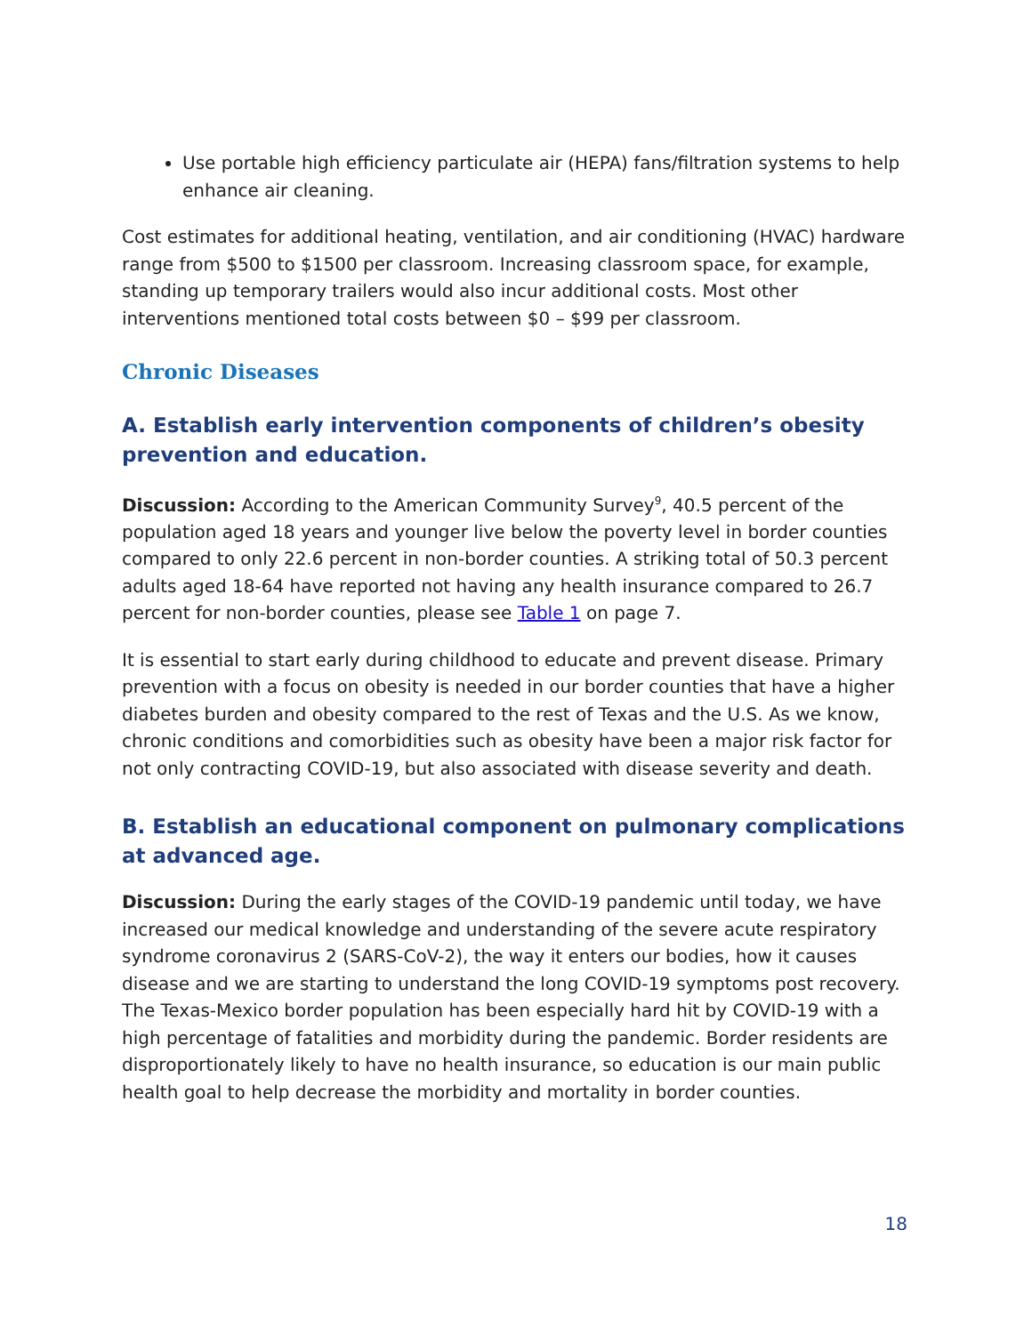Use portable high efficiency particulate air (HEPA) fans/filtration systems to help enhance air cleaning.
Cost estimates for additional heating, ventilation, and air conditioning (HVAC) hardware range from $500 to $1500 per classroom. Increasing classroom space, for example, standing up temporary trailers would also incur additional costs. Most other interventions mentioned total costs between $0 – $99 per classroom.
Chronic Diseases
A. Establish early intervention components of children’s obesity prevention and education.
Discussion: According to the American Community Survey<sup>9</sup>, 40.5 percent of the population aged 18 years and younger live below the poverty level in border counties compared to only 22.6 percent in non-border counties. A striking total of 50.3 percent adults aged 18-64 have reported not having any health insurance compared to 26.7 percent for non-border counties, please see Table 1 on page 7.
It is essential to start early during childhood to educate and prevent disease. Primary prevention with a focus on obesity is needed in our border counties that have a higher diabetes burden and obesity compared to the rest of Texas and the U.S. As we know, chronic conditions and comorbidities such as obesity have been a major risk factor for not only contracting COVID-19, but also associated with disease severity and death.
B. Establish an educational component on pulmonary complications at advanced age.
Discussion: During the early stages of the COVID-19 pandemic until today, we have increased our medical knowledge and understanding of the severe acute respiratory syndrome coronavirus 2 (SARS-CoV-2), the way it enters our bodies, how it causes disease and we are starting to understand the long COVID-19 symptoms post recovery. The Texas-Mexico border population has been especially hard hit by COVID-19 with a high percentage of fatalities and morbidity during the pandemic. Border residents are disproportionately likely to have no health insurance, so education is our main public health goal to help decrease the morbidity and mortality in border counties.
18